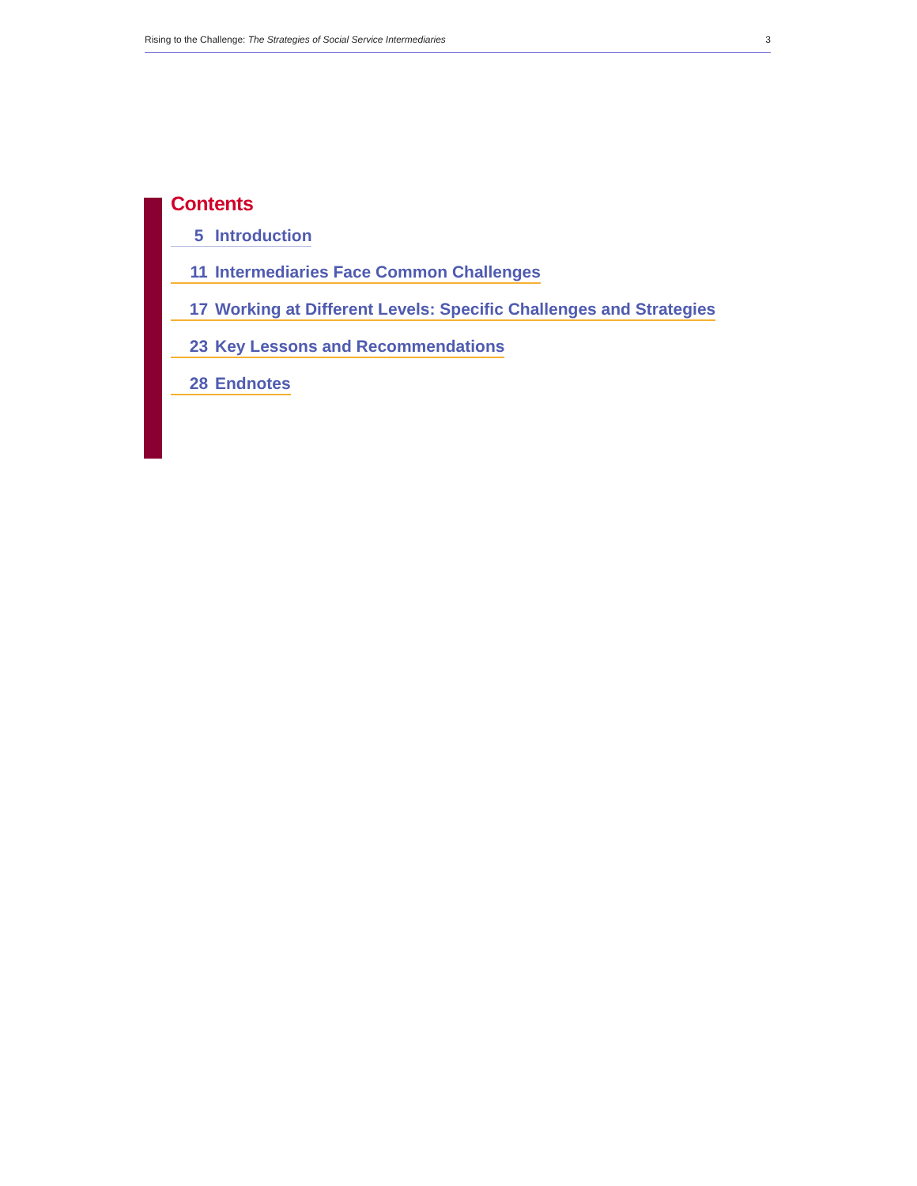Rising to the Challenge: The Strategies of Social Service Intermediaries 3
Contents
5 Introduction
11 Intermediaries Face Common Challenges
17 Working at Different Levels: Specific Challenges and Strategies
23 Key Lessons and Recommendations
28 Endnotes